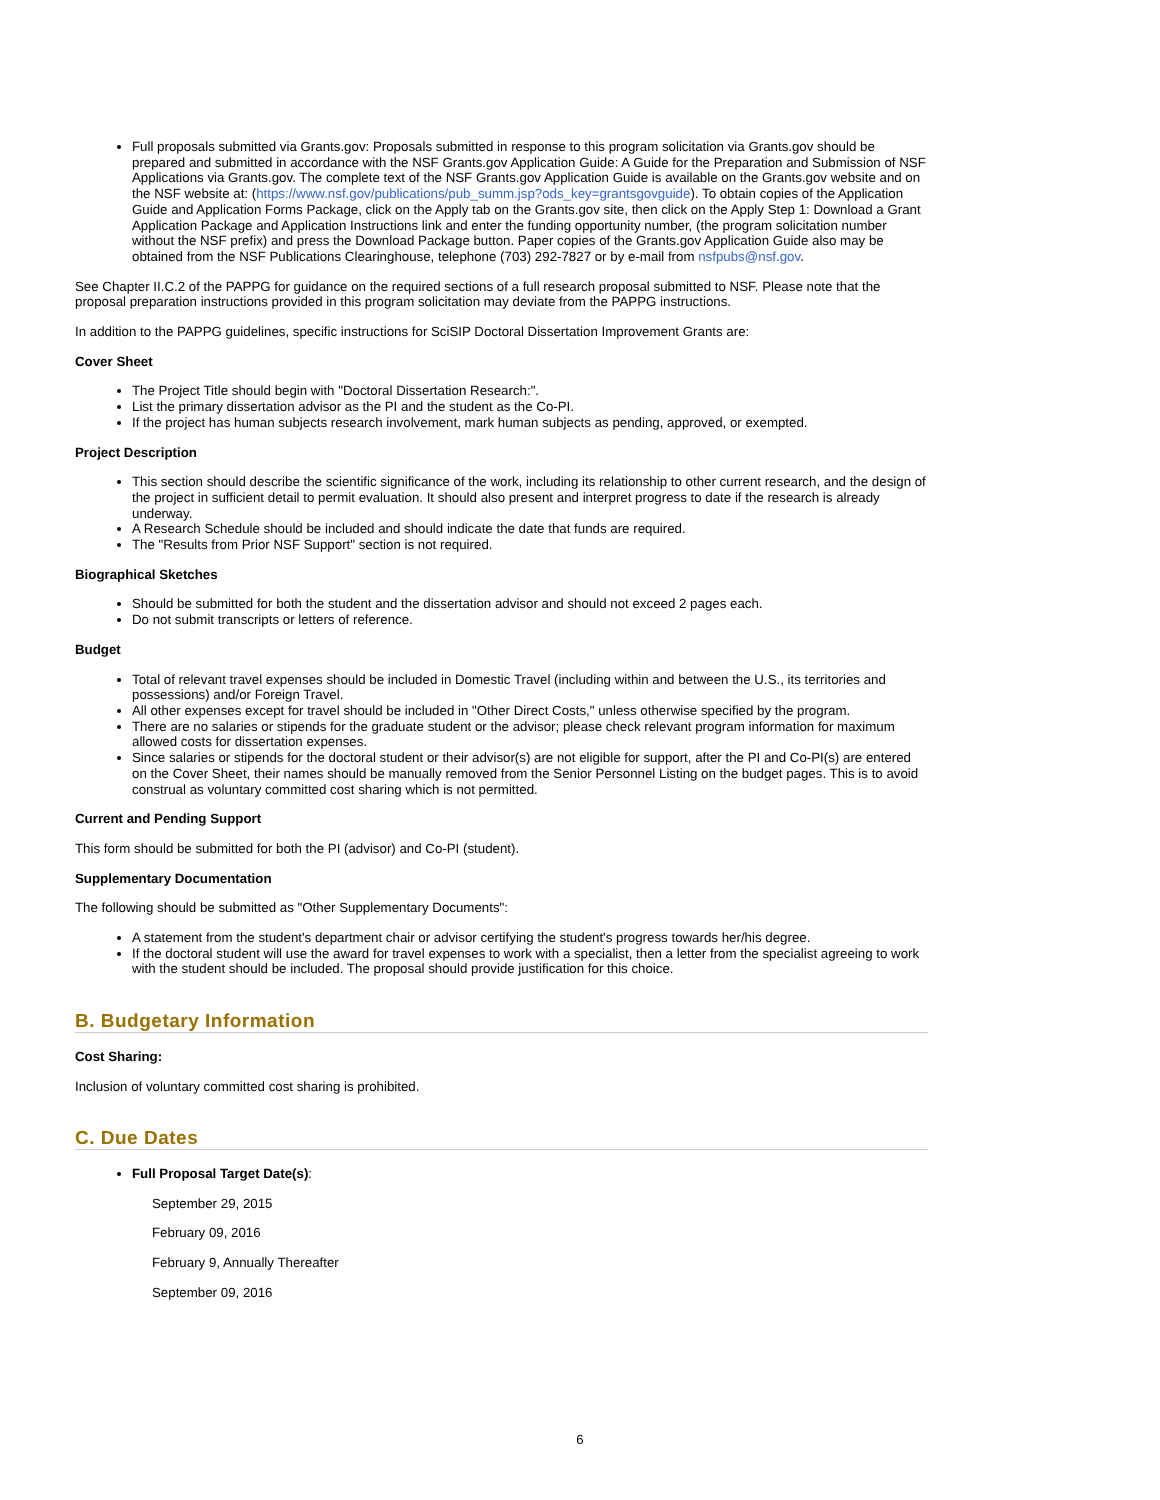Full proposals submitted via Grants.gov: Proposals submitted in response to this program solicitation via Grants.gov should be prepared and submitted in accordance with the NSF Grants.gov Application Guide: A Guide for the Preparation and Submission of NSF Applications via Grants.gov. The complete text of the NSF Grants.gov Application Guide is available on the Grants.gov website and on the NSF website at: (https://www.nsf.gov/publications/pub_summ.jsp?ods_key=grantsgovguide). To obtain copies of the Application Guide and Application Forms Package, click on the Apply tab on the Grants.gov site, then click on the Apply Step 1: Download a Grant Application Package and Application Instructions link and enter the funding opportunity number, (the program solicitation number without the NSF prefix) and press the Download Package button. Paper copies of the Grants.gov Application Guide also may be obtained from the NSF Publications Clearinghouse, telephone (703) 292-7827 or by e-mail from nsfpubs@nsf.gov.
See Chapter II.C.2 of the PAPPG for guidance on the required sections of a full research proposal submitted to NSF. Please note that the proposal preparation instructions provided in this program solicitation may deviate from the PAPPG instructions.
In addition to the PAPPG guidelines, specific instructions for SciSIP Doctoral Dissertation Improvement Grants are:
Cover Sheet
The Project Title should begin with "Doctoral Dissertation Research:".
List the primary dissertation advisor as the PI and the student as the Co-PI.
If the project has human subjects research involvement, mark human subjects as pending, approved, or exempted.
Project Description
This section should describe the scientific significance of the work, including its relationship to other current research, and the design of the project in sufficient detail to permit evaluation. It should also present and interpret progress to date if the research is already underway.
A Research Schedule should be included and should indicate the date that funds are required.
The "Results from Prior NSF Support" section is not required.
Biographical Sketches
Should be submitted for both the student and the dissertation advisor and should not exceed 2 pages each.
Do not submit transcripts or letters of reference.
Budget
Total of relevant travel expenses should be included in Domestic Travel (including within and between the U.S., its territories and possessions) and/or Foreign Travel.
All other expenses except for travel should be included in "Other Direct Costs," unless otherwise specified by the program.
There are no salaries or stipends for the graduate student or the advisor; please check relevant program information for maximum allowed costs for dissertation expenses.
Since salaries or stipends for the doctoral student or their advisor(s) are not eligible for support, after the PI and Co-PI(s) are entered on the Cover Sheet, their names should be manually removed from the Senior Personnel Listing on the budget pages. This is to avoid construal as voluntary committed cost sharing which is not permitted.
Current and Pending Support
This form should be submitted for both the PI (advisor) and Co-PI (student).
Supplementary Documentation
The following should be submitted as "Other Supplementary Documents":
A statement from the student's department chair or advisor certifying the student's progress towards her/his degree.
If the doctoral student will use the award for travel expenses to work with a specialist, then a letter from the specialist agreeing to work with the student should be included. The proposal should provide justification for this choice.
B. Budgetary Information
Cost Sharing:
Inclusion of voluntary committed cost sharing is prohibited.
C. Due Dates
Full Proposal Target Date(s):
September 29, 2015
February 09, 2016
February 9, Annually Thereafter
September 09, 2016
6